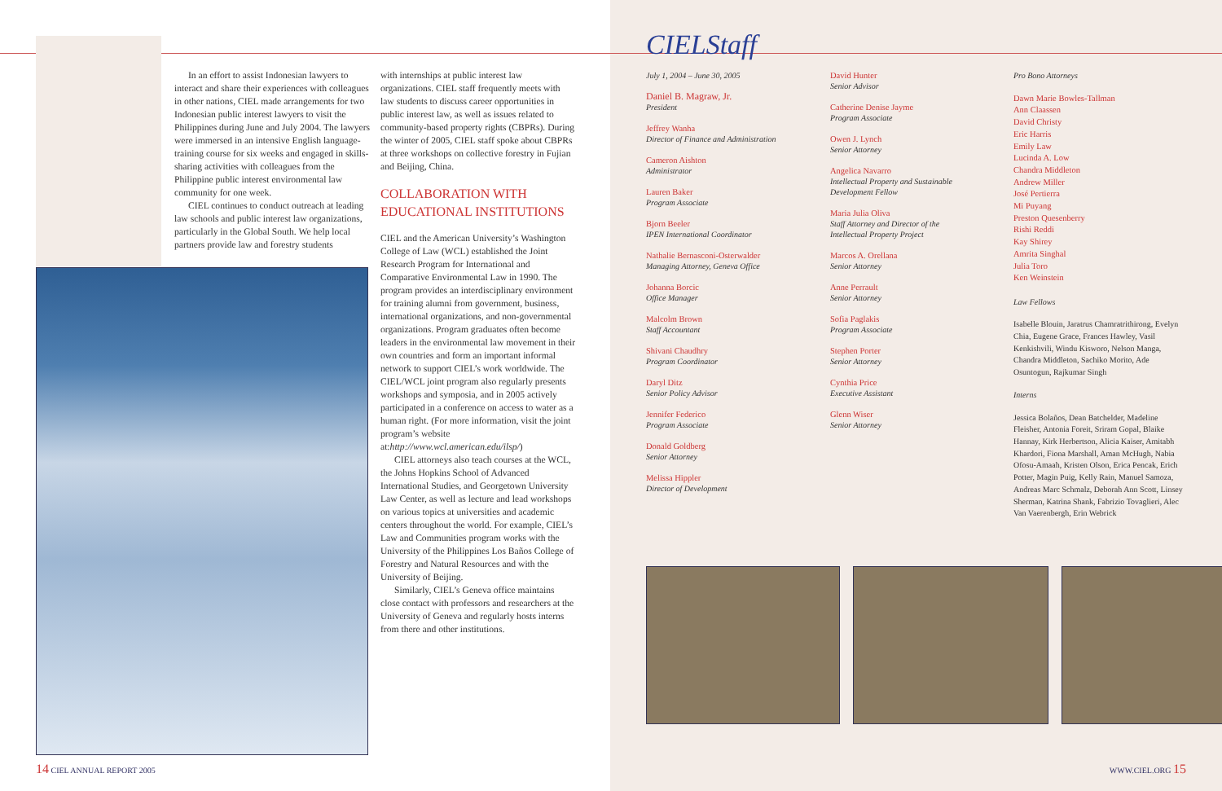In an effort to assist Indonesian lawyers to interact and share their experiences with colleagues in other nations, CIEL made arrangements for two Indonesian public interest lawyers to visit the Philippines during June and July 2004. The lawyers were immersed in an intensive English language-training course for six weeks and engaged in skills-sharing activities with colleagues from the Philippine public interest environmental law community for one week.
CIEL continues to conduct outreach at leading law schools and public interest law organizations, particularly in the Global South. We help local partners provide law and forestry students
with internships at public interest law organizations. CIEL staff frequently meets with law students to discuss career opportunities in public interest law, as well as issues related to community-based property rights (CBPRs). During the winter of 2005, CIEL staff spoke about CBPRs at three workshops on collective forestry in Fujian and Beijing, China.
COLLABORATION WITH EDUCATIONAL INSTITUTIONS
CIEL and the American University’s Washington College of Law (WCL) established the Joint Research Program for International and Comparative Environmental Law in 1990. The program provides an interdisciplinary environment for training alumni from government, business, international organizations, and non-governmental organizations. Program graduates often become leaders in the environmental law movement in their own countries and form an important informal network to support CIEL’s work worldwide. The CIEL/WCL joint program also regularly presents workshops and symposia, and in 2005 actively participated in a conference on access to water as a human right. (For more information, visit the joint program’s website at:http://www.wcl.american.edu/ilsp/)
CIEL attorneys also teach courses at the WCL, the Johns Hopkins School of Advanced International Studies, and Georgetown University Law Center, as well as lecture and lead workshops on various topics at universities and academic centers throughout the world. For example, CIEL’s Law and Communities program works with the University of the Philippines Los Baños College of Forestry and Natural Resources and with the University of Beijing.
Similarly, CIEL’s Geneva office maintains close contact with professors and researchers at the University of Geneva and regularly hosts interns from there and other institutions.
14 CIEL ANNUAL REPORT 2005
CIELStaff
July 1, 2004 – June 30, 2005
Daniel B. Magraw, Jr.
President
Jeffrey Wanha
Director of Finance and Administration
Cameron Aishton
Administrator
Lauren Baker
Program Associate
Bjorn Beeler
IPEN International Coordinator
Nathalie Bernasconi-Osterwalder
Managing Attorney, Geneva Office
Johanna Borcic
Office Manager
Malcolm Brown
Staff Accountant
Shivani Chaudhry
Program Coordinator
Daryl Ditz
Senior Policy Advisor
Jennifer Federico
Program Associate
Donald Goldberg
Senior Attorney
Melissa Hippler
Director of Development
David Hunter
Senior Advisor
Catherine Denise Jayme
Program Associate
Owen J. Lynch
Senior Attorney
Angelica Navarro
Intellectual Property and Sustainable Development Fellow
Maria Julia Oliva
Staff Attorney and Director of the Intellectual Property Project
Marcos A. Orellana
Senior Attorney
Anne Perrault
Senior Attorney
Sofia Paglakis
Program Associate
Stephen Porter
Senior Attorney
Cynthia Price
Executive Assistant
Glenn Wiser
Senior Attorney
Pro Bono Attorneys
Dawn Marie Bowles-Tallman
Ann Claassen
David Christy
Eric Harris
Emily Law
Lucinda A. Low
Chandra Middleton
Andrew Miller
José Pertierra
Mi Puyang
Preston Quesenberry
Rishi Reddi
Kay Shirey
Amrita Singhal
Julia Toro
Ken Weinstein
Law Fellows
Isabelle Blouin, Jaratrus Chamratrithirong, Evelyn Chia, Eugene Grace, Frances Hawley, Vasil Kenkishvili, Windu Kisworo, Nelson Manga, Chandra Middleton, Sachiko Morito, Ade Osuntogun, Rajkumar Singh
Interns
Jessica Bolaños, Dean Batchelder, Madeline Fleisher, Antonia Foreit, Sriram Gopal, Blaike Hannay, Kirk Herbertson, Alicia Kaiser, Amitabh Khardori, Fiona Marshall, Aman McHugh, Nabia Ofosu-Amaah, Kristen Olson, Erica Pencak, Erich Potter, Magin Puig, Kelly Rain, Manuel Samoza, Andreas Marc Schmalz, Deborah Ann Scott, Linsey Sherman, Katrina Shank, Fabrizio Tovaglieri, Alec Van Vaerenbergh, Erin Webrick
WWW.CIEL.ORG 15